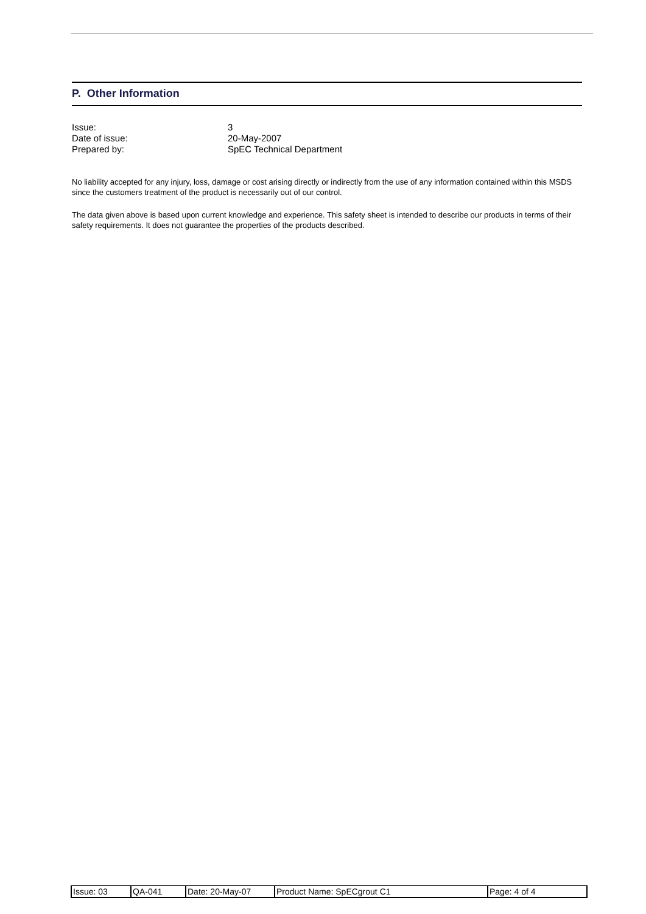P. Other Information
Issue: 3
Date of issue: 20-May-2007
Prepared by: SpEC Technical Department
No liability accepted for any injury, loss, damage or cost arising directly or indirectly from the use of any information contained within this MSDS since the customers treatment of the product is necessarily out of our control.
The data given above is based upon current knowledge and experience. This safety sheet is intended to describe our products in terms of their safety requirements. It does not guarantee the properties of the products described.
| Issue: 03 | QA-041 | Date: 20-May-07 | Product Name: SpECgrout C1 | Page: 4 of 4 |